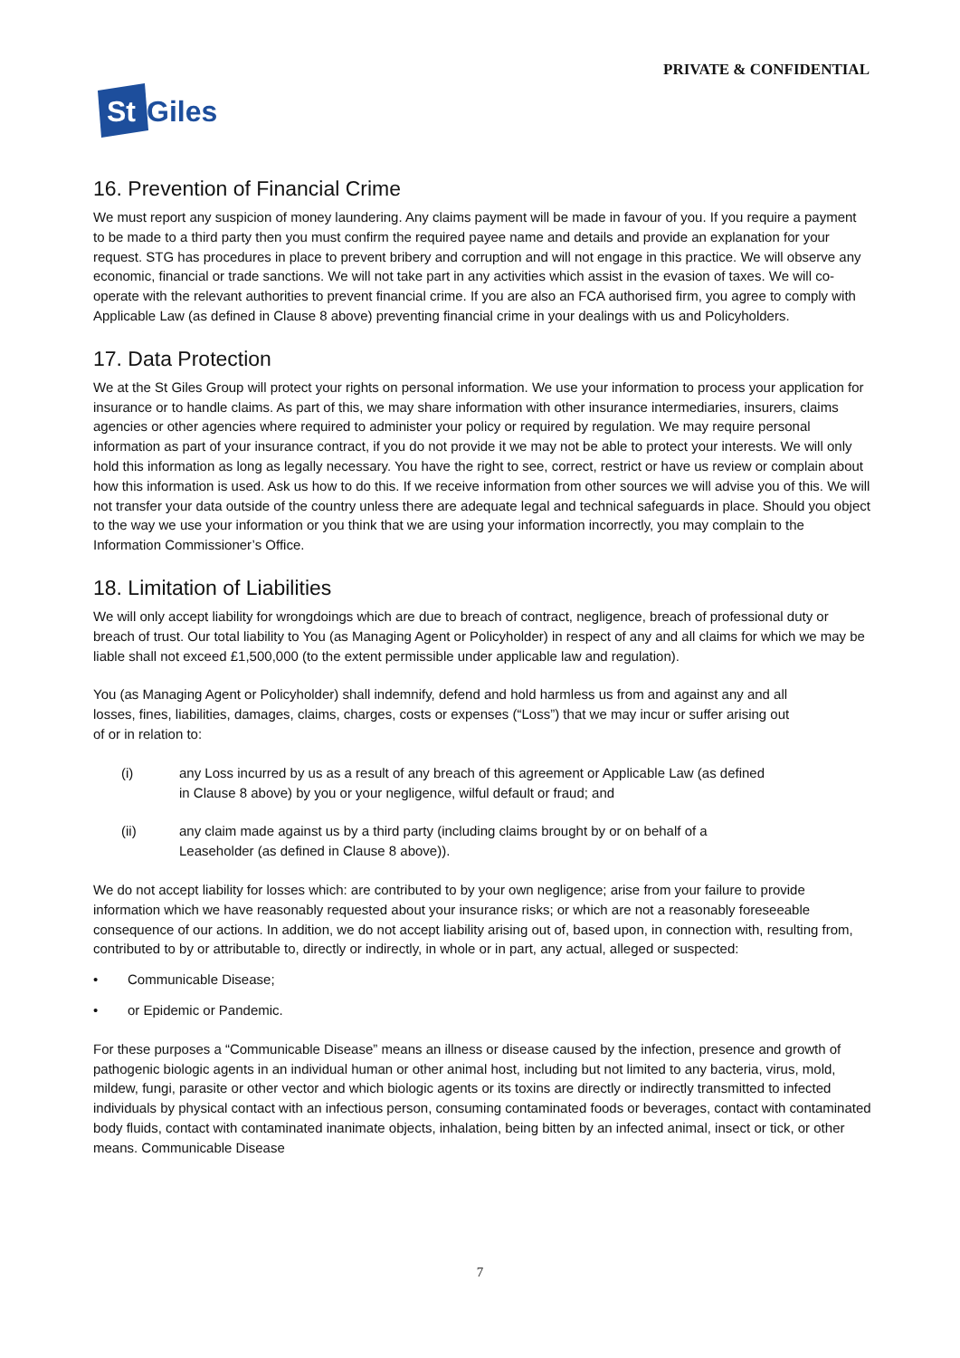PRIVATE & CONFIDENTIAL
St
Giles
16. Prevention of Financial Crime
We must report any suspicion of money laundering. Any claims payment will be made in favour of you. If you require a payment to be made to a third party then you must confirm the required payee name and details and provide an explanation for your request. STG has procedures in place to prevent bribery and corruption and will not engage in this practice. We will observe any economic, financial or trade sanctions. We will not take part in any activities which assist in the evasion of taxes. We will co-operate with the relevant authorities to prevent financial crime. If you are also an FCA authorised firm, you agree to comply with Applicable Law (as defined in Clause 8 above) preventing financial crime in your dealings with us and Policyholders.
17. Data Protection
We at the St Giles Group will protect your rights on personal information. We use your information to process your application for insurance or to handle claims. As part of this, we may share information with other insurance intermediaries, insurers, claims agencies or other agencies where required to administer your policy or required by regulation. We may require personal information as part of your insurance contract, if you do not provide it we may not be able to protect your interests. We will only hold this information as long as legally necessary. You have the right to see, correct, restrict or have us review or complain about how this information is used. Ask us how to do this. If we receive information from other sources we will advise you of this. We will not transfer your data outside of the country unless there are adequate legal and technical safeguards in place. Should you object to the way we use your information or you think that we are using your information incorrectly, you may complain to the Information Commissioner’s Office.
18. Limitation of Liabilities
We will only accept liability for wrongdoings which are due to breach of contract, negligence, breach of professional duty or breach of trust. Our total liability to You (as Managing Agent or Policyholder) in respect of any and all claims for which we may be liable shall not exceed £1,500,000 (to the extent permissible under applicable law and regulation).
You (as Managing Agent or Policyholder) shall indemnify, defend and hold harmless us from and against any and all losses, fines, liabilities, damages, claims, charges, costs or expenses (“Loss”) that we may incur or suffer arising out of or in relation to:
(i) any Loss incurred by us as a result of any breach of this agreement or Applicable Law (as defined in Clause 8 above) by you or your negligence, wilful default or fraud; and
(ii) any claim made against us by a third party (including claims brought by or on behalf of a Leaseholder (as defined in Clause 8 above)).
We do not accept liability for losses which: are contributed to by your own negligence; arise from your failure to provide information which we have reasonably requested about your insurance risks; or which are not a reasonably foreseeable consequence of our actions. In addition, we do not accept liability arising out of, based upon, in connection with, resulting from, contributed to by or attributable to, directly or indirectly, in whole or in part, any actual, alleged or suspected:
• Communicable Disease;
• or Epidemic or Pandemic.
For these purposes a “Communicable Disease” means an illness or disease caused by the infection, presence and growth of pathogenic biologic agents in an individual human or other animal host, including but not limited to any bacteria, virus, mold, mildew, fungi, parasite or other vector and which biologic agents or its toxins are directly or indirectly transmitted to infected individuals by physical contact with an infectious person, consuming contaminated foods or beverages, contact with contaminated body fluids, contact with contaminated inanimate objects, inhalation, being bitten by an infected animal, insect or tick, or other means. Communicable Disease
7